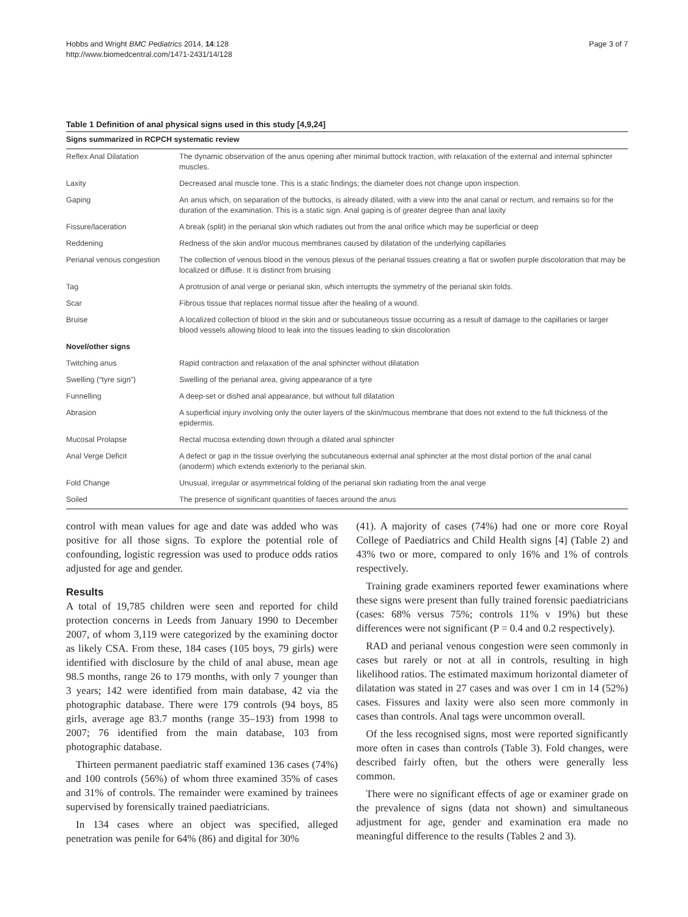Hobbs and Wright BMC Pediatrics 2014, 14:128
http://www.biomedcentral.com/1471-2431/14/128
Page 3 of 7
Table 1 Definition of anal physical signs used in this study [4,9,24]
| Signs summarized in RCPCH systematic review | |
| --- | --- |
| Reflex Anal Dilatation | The dynamic observation of the anus opening after minimal buttock traction, with relaxation of the external and internal sphincter muscles. |
| Laxity | Decreased anal muscle tone. This is a static findings; the diameter does not change upon inspection. |
| Gaping | An anus which, on separation of the buttocks, is already dilated, with a view into the anal canal or rectum, and remains so for the duration of the examination. This is a static sign. Anal gaping is of greater degree than anal laxity |
| Fissure/laceration | A break (split) in the perianal skin which radiates out from the anal orifice which may be superficial or deep |
| Reddening | Redness of the skin and/or mucous membranes caused by dilatation of the underlying capillaries |
| Perianal venous congestion | The collection of venous blood in the venous plexus of the perianal tissues creating a flat or swollen purple discoloration that may be localized or diffuse. It is distinct from bruising |
| Tag | A protrusion of anal verge or perianal skin, which interrupts the symmetry of the perianal skin folds. |
| Scar | Fibrous tissue that replaces normal tissue after the healing of a wound. |
| Bruise | A localized collection of blood in the skin and or subcutaneous tissue occurring as a result of damage to the capillaries or larger blood vessels allowing blood to leak into the tissues leading to skin discoloration |
| Novel/other signs | |
| Twitching anus | Rapid contraction and relaxation of the anal sphincter without dilatation |
| Swelling (“tyre sign”) | Swelling of the perianal area, giving appearance of a tyre |
| Funnelling | A deep-set or dished anal appearance, but without full dilatation |
| Abrasion | A superficial injury involving only the outer layers of the skin/mucous membrane that does not extend to the full thickness of the epidermis. |
| Mucosal Prolapse | Rectal mucosa extending down through a dilated anal sphincter |
| Anal Verge Deficit | A defect or gap in the tissue overlying the subcutaneous external anal sphincter at the most distal portion of the anal canal (anoderm) which extends exteriorly to the perianal skin. |
| Fold Change | Unusual, irregular or asymmetrical folding of the perianal skin radiating from the anal verge |
| Soiled | The presence of significant quantities of faeces around the anus |
control with mean values for age and date was added who was positive for all those signs. To explore the potential role of confounding, logistic regression was used to produce odds ratios adjusted for age and gender.
Results
A total of 19,785 children were seen and reported for child protection concerns in Leeds from January 1990 to December 2007, of whom 3,119 were categorized by the examining doctor as likely CSA. From these, 184 cases (105 boys, 79 girls) were identified with disclosure by the child of anal abuse, mean age 98.5 months, range 26 to 179 months, with only 7 younger than 3 years; 142 were identified from main database, 42 via the photographic database. There were 179 controls (94 boys, 85 girls, average age 83.7 months (range 35–193) from 1998 to 2007; 76 identified from the main database, 103 from photographic database.
Thirteen permanent paediatric staff examined 136 cases (74%) and 100 controls (56%) of whom three examined 35% of cases and 31% of controls. The remainder were examined by trainees supervised by forensically trained paediatricians.
In 134 cases where an object was specified, alleged penetration was penile for 64% (86) and digital for 30%
(41). A majority of cases (74%) had one or more core Royal College of Paediatrics and Child Health signs [4] (Table 2) and 43% two or more, compared to only 16% and 1% of controls respectively.
Training grade examiners reported fewer examinations where these signs were present than fully trained forensic paediatricians (cases: 68% versus 75%; controls 11% v 19%) but these differences were not significant (P = 0.4 and 0.2 respectively).
RAD and perianal venous congestion were seen commonly in cases but rarely or not at all in controls, resulting in high likelihood ratios. The estimated maximum horizontal diameter of dilatation was stated in 27 cases and was over 1 cm in 14 (52%) cases. Fissures and laxity were also seen more commonly in cases than controls. Anal tags were uncommon overall.
Of the less recognised signs, most were reported significantly more often in cases than controls (Table 3). Fold changes, were described fairly often, but the others were generally less common.
There were no significant effects of age or examiner grade on the prevalence of signs (data not shown) and simultaneous adjustment for age, gender and examination era made no meaningful difference to the results (Tables 2 and 3).